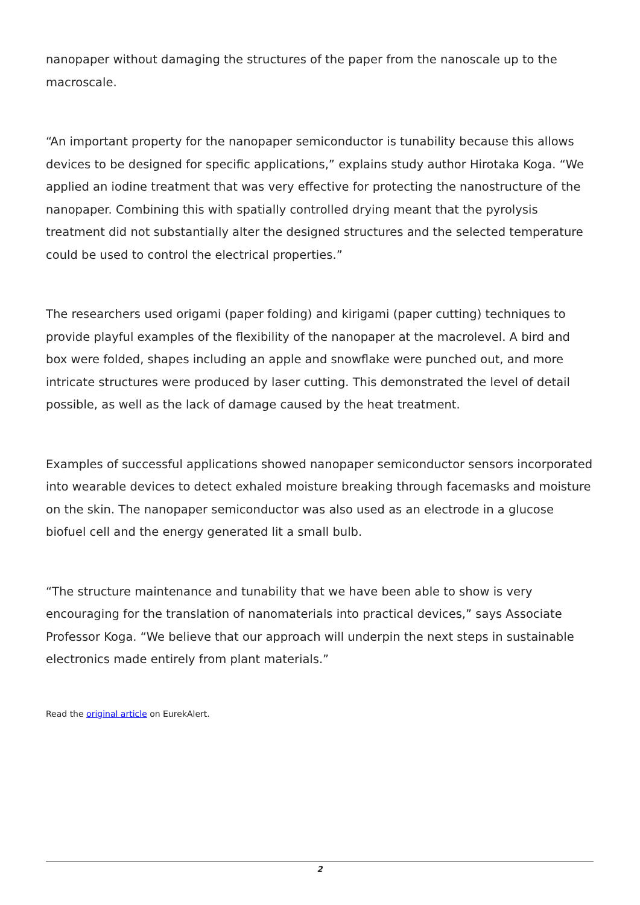nanopaper without damaging the structures of the paper from the nanoscale up to the macroscale.
“An important property for the nanopaper semiconductor is tunability because this allows devices to be designed for specific applications,” explains study author Hirotaka Koga. “We applied an iodine treatment that was very effective for protecting the nanostructure of the nanopaper. Combining this with spatially controlled drying meant that the pyrolysis treatment did not substantially alter the designed structures and the selected temperature could be used to control the electrical properties.”
The researchers used origami (paper folding) and kirigami (paper cutting) techniques to provide playful examples of the flexibility of the nanopaper at the macrolevel. A bird and box were folded, shapes including an apple and snowflake were punched out, and more intricate structures were produced by laser cutting. This demonstrated the level of detail possible, as well as the lack of damage caused by the heat treatment.
Examples of successful applications showed nanopaper semiconductor sensors incorporated into wearable devices to detect exhaled moisture breaking through facemasks and moisture on the skin. The nanopaper semiconductor was also used as an electrode in a glucose biofuel cell and the energy generated lit a small bulb.
“The structure maintenance and tunability that we have been able to show is very encouraging for the translation of nanomaterials into practical devices,” says Associate Professor Koga. “We believe that our approach will underpin the next steps in sustainable electronics made entirely from plant materials.”
Read the original article on EurekAlert.
2